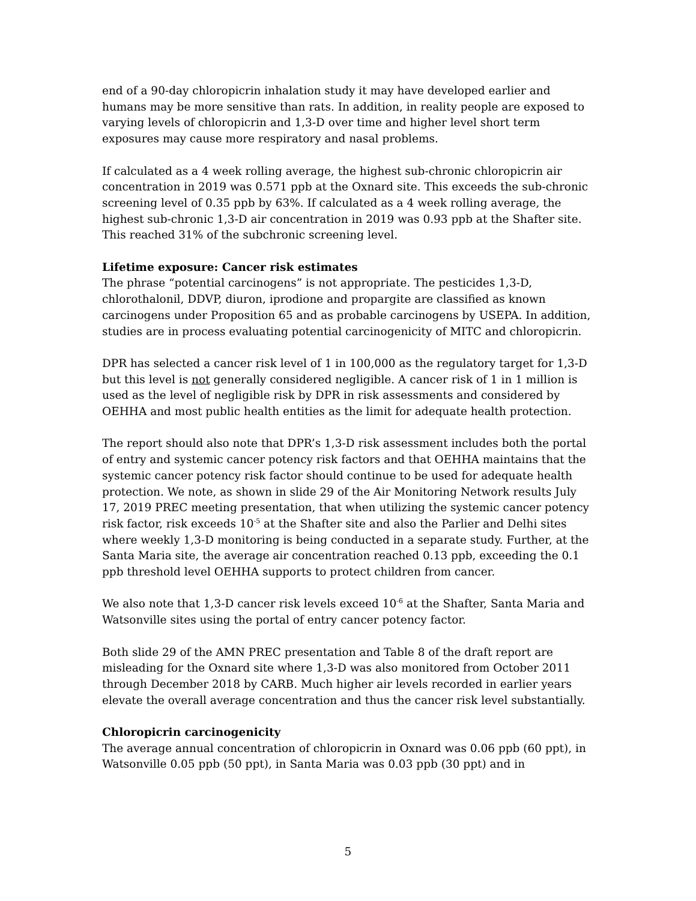end of a 90-day chloropicrin inhalation study it may have developed earlier and humans may be more sensitive than rats. In addition, in reality people are exposed to varying levels of chloropicrin and 1,3-D over time and higher level short term exposures may cause more respiratory and nasal problems.
If calculated as a 4 week rolling average, the highest sub-chronic chloropicrin air concentration in 2019 was 0.571 ppb at the Oxnard site. This exceeds the sub-chronic screening level of 0.35 ppb by 63%. If calculated as a 4 week rolling average, the highest sub-chronic 1,3-D air concentration in 2019 was 0.93 ppb at the Shafter site. This reached 31% of the subchronic screening level.
Lifetime exposure: Cancer risk estimates
The phrase “potential carcinogens” is not appropriate. The pesticides 1,3-D, chlorothalonil, DDVP, diuron, iprodione and propargite are classified as known carcinogens under Proposition 65 and as probable carcinogens by USEPA. In addition, studies are in process evaluating potential carcinogenicity of MITC and chloropicrin.
DPR has selected a cancer risk level of 1 in 100,000 as the regulatory target for 1,3-D but this level is not generally considered negligible. A cancer risk of 1 in 1 million is used as the level of negligible risk by DPR in risk assessments and considered by OEHHA and most public health entities as the limit for adequate health protection.
The report should also note that DPR’s 1,3-D risk assessment includes both the portal of entry and systemic cancer potency risk factors and that OEHHA maintains that the systemic cancer potency risk factor should continue to be used for adequate health protection. We note, as shown in slide 29 of the Air Monitoring Network results July 17, 2019 PREC meeting presentation, that when utilizing the systemic cancer potency risk factor, risk exceeds 10<sup>-5</sup> at the Shafter site and also the Parlier and Delhi sites where weekly 1,3-D monitoring is being conducted in a separate study. Further, at the Santa Maria site, the average air concentration reached 0.13 ppb, exceeding the 0.1 ppb threshold level OEHHA supports to protect children from cancer.
We also note that 1,3-D cancer risk levels exceed 10<sup>-6</sup> at the Shafter, Santa Maria and Watsonville sites using the portal of entry cancer potency factor.
Both slide 29 of the AMN PREC presentation and Table 8 of the draft report are misleading for the Oxnard site where 1,3-D was also monitored from October 2011 through December 2018 by CARB. Much higher air levels recorded in earlier years elevate the overall average concentration and thus the cancer risk level substantially.
Chloropicrin carcinogenicity
The average annual concentration of chloropicrin in Oxnard was 0.06 ppb (60 ppt), in Watsonville 0.05 ppb (50 ppt), in Santa Maria was 0.03 ppb (30 ppt) and in
5